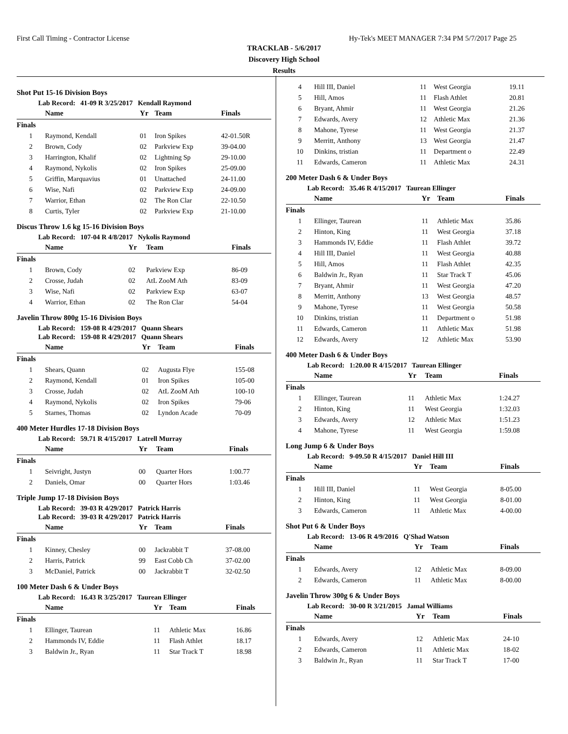First Call Timing - Contractor License Hy-Tek's MEET MANAGER 7:34 PM 5/7/2017 Page 25
TRACKLAB - 5/6/2017
Discovery High School
Results
Shot Put 15-16 Division Boys
| Lab Record: 41-09 R 3/25/2017 Kendall Raymond |
| | Name | Yr | Team | Finals |
| --- | --- | --- | --- | --- |
| Finals | | | | |
| 1 | Raymond, Kendall | 01 | Iron Spikes | 42-01.50R |
| 2 | Brown, Cody | 02 | Parkview Exp | 39-04.00 |
| 3 | Harrington, Khalif | 02 | Lightning Sp | 29-10.00 |
| 4 | Raymond, Nykolis | 02 | Iron Spikes | 25-09.00 |
| 5 | Griffin, Marquavius | 01 | Unattached | 24-11.00 |
| 6 | Wise, Nafi | 02 | Parkview Exp | 24-09.00 |
| 7 | Warrior, Ethan | 02 | The Ron Clar | 22-10.50 |
| 8 | Curtis, Tyler | 02 | Parkview Exp | 21-10.00 |
Discus Throw 1.6 kg 15-16 Division Boys
| Lab Record: 107-04 R 4/8/2017 Nykolis Raymond |
| | Name | Yr | Team | Finals |
| --- | --- | --- | --- | --- |
| Finals | | | | |
| 1 | Brown, Cody | 02 | Parkview Exp | 86-09 |
| 2 | Crosse, Judah | 02 | AtL ZooM Ath | 83-09 |
| 3 | Wise, Nafi | 02 | Parkview Exp | 63-07 |
| 4 | Warrior, Ethan | 02 | The Ron Clar | 54-04 |
Javelin Throw 800g 15-16 Division Boys
| Lab Record: 159-08 R 4/29/2017 Quann Shears |
| Lab Record: 159-08 R 4/29/2017 Quann Shears |
| | Name | Yr | Team | Finals |
| --- | --- | --- | --- | --- |
| Finals | | | | |
| 1 | Shears, Quann | 02 | Augusta Flye | 155-08 |
| 2 | Raymond, Kendall | 01 | Iron Spikes | 105-00 |
| 3 | Crosse, Judah | 02 | AtL ZooM Ath | 100-10 |
| 4 | Raymond, Nykolis | 02 | Iron Spikes | 79-06 |
| 5 | Starnes, Thomas | 02 | Lyndon Acade | 70-09 |
400 Meter Hurdles 17-18 Division Boys
| Lab Record: 59.71 R 4/15/2017 Latrell Murray |
| | Name | Yr | Team | Finals |
| --- | --- | --- | --- | --- |
| Finals | | | | |
| 1 | Seivright, Justyn | 00 | Quarter Hors | 1:00.77 |
| 2 | Daniels, Omar | 00 | Quarter Hors | 1:03.46 |
Triple Jump 17-18 Division Boys
| Lab Record: 39-03 R 4/29/2017 Patrick Harris |
| Lab Record: 39-03 R 4/29/2017 Patrick Harris |
| | Name | Yr | Team | Finals |
| --- | --- | --- | --- | --- |
| Finals | | | | |
| 1 | Kinney, Chesley | 00 | Jackrabbit T | 37-08.00 |
| 2 | Harris, Patrick | 99 | East Cobb Ch | 37-02.00 |
| 3 | McDaniel, Patrick | 00 | Jackrabbit T | 32-02.50 |
100 Meter Dash 6 & Under Boys
| Lab Record: 16.43 R 3/25/2017 Taurean Ellinger |
| | Name | Yr | Team | Finals |
| --- | --- | --- | --- | --- |
| Finals | | | | |
| 1 | Ellinger, Taurean | 11 | Athletic Max | 16.86 |
| 2 | Hammonds IV, Eddie | 11 | Flash Athlet | 18.17 |
| 3 | Baldwin Jr., Ryan | 11 | Star Track T | 18.98 |
| 4 | Hill III, Daniel | 11 | West Georgia | 19.11 |
| 5 | Hill, Amos | 11 | Flash Athlet | 20.81 |
| 6 | Bryant, Ahmir | 11 | West Georgia | 21.26 |
| 7 | Edwards, Avery | 12 | Athletic Max | 21.36 |
| 8 | Mahone, Tyrese | 11 | West Georgia | 21.37 |
| 9 | Merritt, Anthony | 13 | West Georgia | 21.47 |
| 10 | Dinkins, tristian | 11 | Department o | 22.49 |
| 11 | Edwards, Cameron | 11 | Athletic Max | 24.31 |
200 Meter Dash 6 & Under Boys
| Lab Record: 35.46 R 4/15/2017 Taurean Ellinger |
| | Name | Yr | Team | Finals |
| --- | --- | --- | --- | --- |
| Finals | | | | |
| 1 | Ellinger, Taurean | 11 | Athletic Max | 35.86 |
| 2 | Hinton, King | 11 | West Georgia | 37.18 |
| 3 | Hammonds IV, Eddie | 11 | Flash Athlet | 39.72 |
| 4 | Hill III, Daniel | 11 | West Georgia | 40.88 |
| 5 | Hill, Amos | 11 | Flash Athlet | 42.35 |
| 6 | Baldwin Jr., Ryan | 11 | Star Track T | 45.06 |
| 7 | Bryant, Ahmir | 11 | West Georgia | 47.20 |
| 8 | Merritt, Anthony | 13 | West Georgia | 48.57 |
| 9 | Mahone, Tyrese | 11 | West Georgia | 50.58 |
| 10 | Dinkins, tristian | 11 | Department o | 51.98 |
| 11 | Edwards, Cameron | 11 | Athletic Max | 51.98 |
| 12 | Edwards, Avery | 12 | Athletic Max | 53.90 |
400 Meter Dash 6 & Under Boys
| Lab Record: 1:20.00 R 4/15/2017 Taurean Ellinger |
| | Name | Yr | Team | Finals |
| --- | --- | --- | --- | --- |
| Finals | | | | |
| 1 | Ellinger, Taurean | 11 | Athletic Max | 1:24.27 |
| 2 | Hinton, King | 11 | West Georgia | 1:32.03 |
| 3 | Edwards, Avery | 12 | Athletic Max | 1:51.23 |
| 4 | Mahone, Tyrese | 11 | West Georgia | 1:59.08 |
Long Jump 6 & Under Boys
| Lab Record: 9-09.50 R 4/15/2017 Daniel Hill III |
| | Name | Yr | Team | Finals |
| --- | --- | --- | --- | --- |
| Finals | | | | |
| 1 | Hill III, Daniel | 11 | West Georgia | 8-05.00 |
| 2 | Hinton, King | 11 | West Georgia | 8-01.00 |
| 3 | Edwards, Cameron | 11 | Athletic Max | 4-00.00 |
Shot Put 6 & Under Boys
| Lab Record: 13-06 R 4/9/2016 Q'Shad Watson |
| | Name | Yr | Team | Finals |
| --- | --- | --- | --- | --- |
| Finals | | | | |
| 1 | Edwards, Avery | 12 | Athletic Max | 8-09.00 |
| 2 | Edwards, Cameron | 11 | Athletic Max | 8-00.00 |
Javelin Throw 300g 6 & Under Boys
| Lab Record: 30-00 R 3/21/2015 Jamal Williams |
| | Name | Yr | Team | Finals |
| --- | --- | --- | --- | --- |
| Finals | | | | |
| 1 | Edwards, Avery | 12 | Athletic Max | 24-10 |
| 2 | Edwards, Cameron | 11 | Athletic Max | 18-02 |
| 3 | Baldwin Jr., Ryan | 11 | Star Track T | 17-00 |